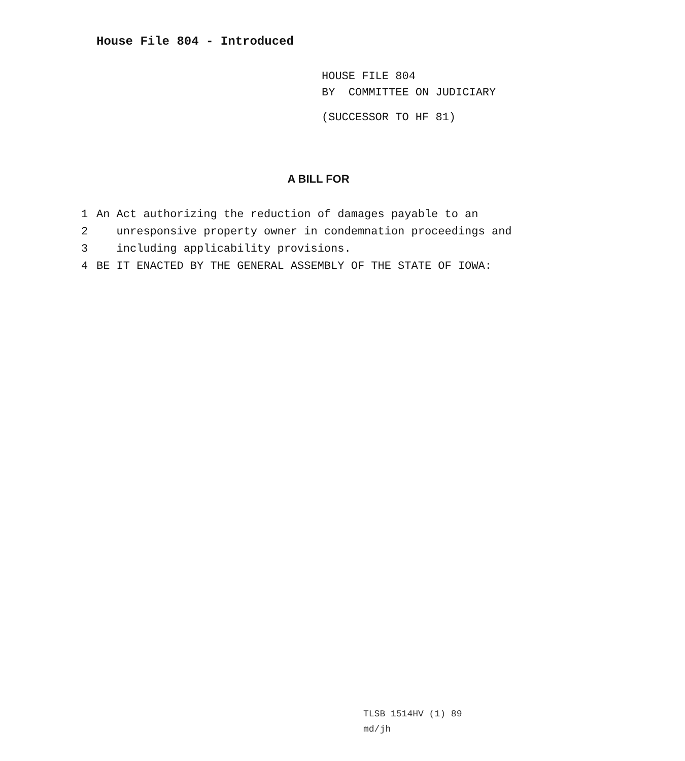House File 804 - Introduced
HOUSE FILE 804
BY COMMITTEE ON JUDICIARY
(SUCCESSOR TO HF 81)
A BILL FOR
1 An Act authorizing the reduction of damages payable to an
2 unresponsive property owner in condemnation proceedings and
3 including applicability provisions.
4 BE IT ENACTED BY THE GENERAL ASSEMBLY OF THE STATE OF IOWA:
TLSB 1514HV (1) 89
md/jh